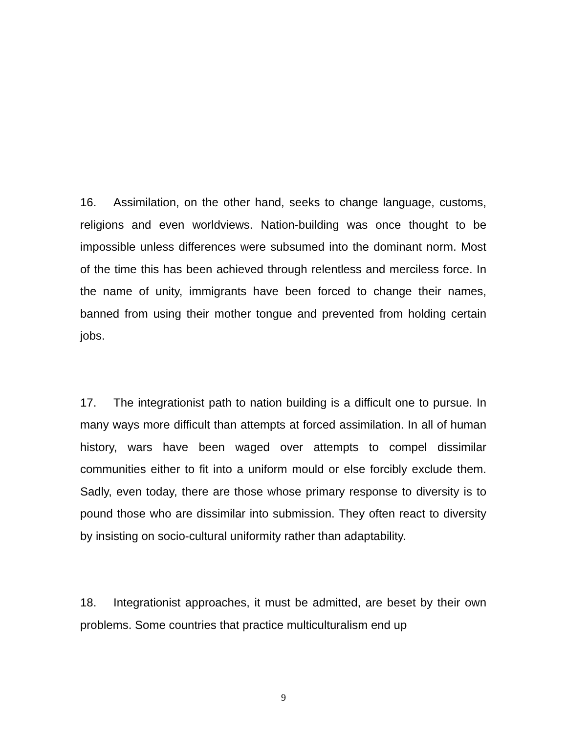16. Assimilation, on the other hand, seeks to change language, customs, religions and even worldviews. Nation-building was once thought to be impossible unless differences were subsumed into the dominant norm. Most of the time this has been achieved through relentless and merciless force. In the name of unity, immigrants have been forced to change their names, banned from using their mother tongue and prevented from holding certain jobs.
17. The integrationist path to nation building is a difficult one to pursue. In many ways more difficult than attempts at forced assimilation. In all of human history, wars have been waged over attempts to compel dissimilar communities either to fit into a uniform mould or else forcibly exclude them. Sadly, even today, there are those whose primary response to diversity is to pound those who are dissimilar into submission. They often react to diversity by insisting on socio-cultural uniformity rather than adaptability.
18. Integrationist approaches, it must be admitted, are beset by their own problems. Some countries that practice multiculturalism end up
9